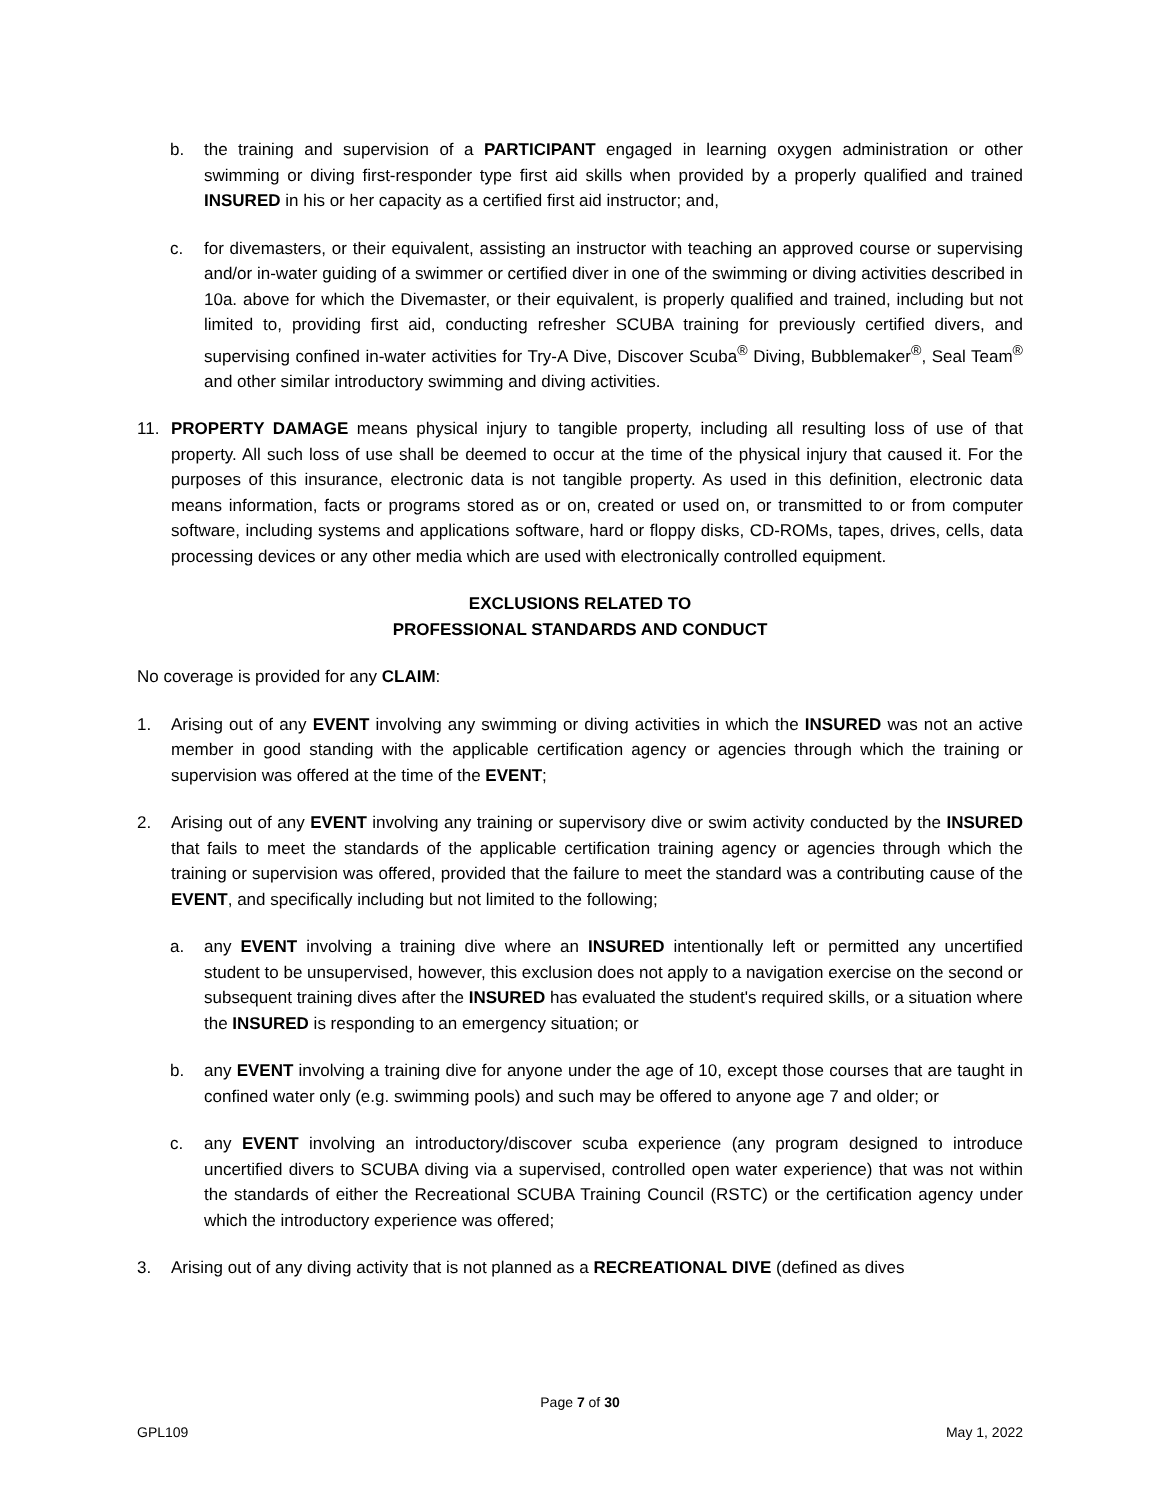b. the training and supervision of a PARTICIPANT engaged in learning oxygen administration or other swimming or diving first-responder type first aid skills when provided by a properly qualified and trained INSURED in his or her capacity as a certified first aid instructor; and,
c. for divemasters, or their equivalent, assisting an instructor with teaching an approved course or supervising and/or in-water guiding of a swimmer or certified diver in one of the swimming or diving activities described in 10a. above for which the Divemaster, or their equivalent, is properly qualified and trained, including but not limited to, providing first aid, conducting refresher SCUBA training for previously certified divers, and supervising confined in-water activities for Try-A Dive, Discover Scuba<sup>®</sup> Diving, Bubblemaker<sup>®</sup>, Seal Team<sup>®</sup> and other similar introductory swimming and diving activities.
11. PROPERTY DAMAGE means physical injury to tangible property, including all resulting loss of use of that property. All such loss of use shall be deemed to occur at the time of the physical injury that caused it. For the purposes of this insurance, electronic data is not tangible property. As used in this definition, electronic data means information, facts or programs stored as or on, created or used on, or transmitted to or from computer software, including systems and applications software, hard or floppy disks, CD-ROMs, tapes, drives, cells, data processing devices or any other media which are used with electronically controlled equipment.
EXCLUSIONS RELATED TO
PROFESSIONAL STANDARDS AND CONDUCT
No coverage is provided for any CLAIM:
1. Arising out of any EVENT involving any swimming or diving activities in which the INSURED was not an active member in good standing with the applicable certification agency or agencies through which the training or supervision was offered at the time of the EVENT;
2. Arising out of any EVENT involving any training or supervisory dive or swim activity conducted by the INSURED that fails to meet the standards of the applicable certification training agency or agencies through which the training or supervision was offered, provided that the failure to meet the standard was a contributing cause of the EVENT, and specifically including but not limited to the following;
a. any EVENT involving a training dive where an INSURED intentionally left or permitted any uncertified student to be unsupervised, however, this exclusion does not apply to a navigation exercise on the second or subsequent training dives after the INSURED has evaluated the student's required skills, or a situation where the INSURED is responding to an emergency situation; or
b. any EVENT involving a training dive for anyone under the age of 10, except those courses that are taught in confined water only (e.g. swimming pools) and such may be offered to anyone age 7 and older; or
c. any EVENT involving an introductory/discover scuba experience (any program designed to introduce uncertified divers to SCUBA diving via a supervised, controlled open water experience) that was not within the standards of either the Recreational SCUBA Training Council (RSTC) or the certification agency under which the introductory experience was offered;
3. Arising out of any diving activity that is not planned as a RECREATIONAL DIVE (defined as dives
Page 7 of 30
GPL109 May 1, 2022